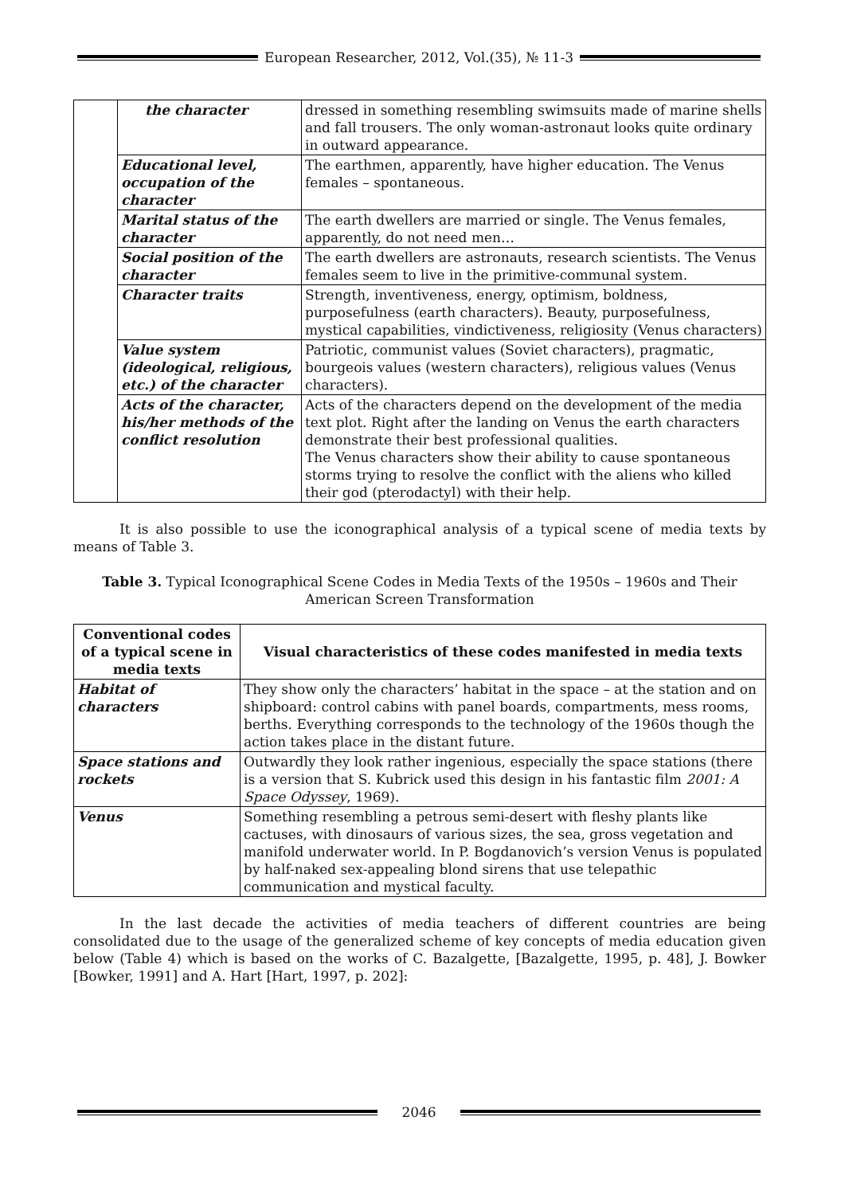European Researcher, 2012, Vol.(35), № 11-3
| | the character | dressed in something resembling swimsuits made of marine shells and fall trousers. The only woman-astronaut looks quite ordinary in outward appearance. |
| | Educational level, occupation of the character | The earthmen, apparently, have higher education. The Venus females – spontaneous. |
| | Marital status of the character | The earth dwellers are married or single. The Venus females, apparently, do not need men… |
| | Social position of the character | The earth dwellers are astronauts, research scientists. The Venus females seem to live in the primitive-communal system. |
| | Character traits | Strength, inventiveness, energy, optimism, boldness, purposefulness (earth characters). Beauty, purposefulness, mystical capabilities, vindictiveness, religiosity (Venus characters) |
| | Value system (ideological, religious, etc.) of the character | Patriotic, communist values (Soviet characters), pragmatic, bourgeois values (western characters), religious values (Venus characters). |
| | Acts of the character, his/her methods of the conflict resolution | Acts of the characters depend on the development of the media text plot. Right after the landing on Venus the earth characters demonstrate their best professional qualities. The Venus characters show their ability to cause spontaneous storms trying to resolve the conflict with the aliens who killed their god (pterodactyl) with their help. |
It is also possible to use the iconographical analysis of a typical scene of media texts by means of Table 3.
Table 3. Typical Iconographical Scene Codes in Media Texts of the 1950s – 1960s and Their American Screen Transformation
| Conventional codes of a typical scene in media texts | Visual characteristics of these codes manifested in media texts |
| --- | --- |
| Habitat of characters | They show only the characters’ habitat in the space – at the station and on shipboard: control cabins with panel boards, compartments, mess rooms, berths. Everything corresponds to the technology of the 1960s though the action takes place in the distant future. |
| Space stations and rockets | Outwardly they look rather ingenious, especially the space stations (there is a version that S. Kubrick used this design in his fantastic film 2001: A Space Odyssey , 1969). |
| Venus | Something resembling a petrous semi-desert with fleshy plants like cactuses, with dinosaurs of various sizes, the sea, gross vegetation and manifold underwater world. In P. Bogdanovich’s version Venus is populated by half-naked sex-appealing blond sirens that use telepathic communication and mystical faculty. |
In the last decade the activities of media teachers of different countries are being consolidated due to the usage of the generalized scheme of key concepts of media education given below (Table 4) which is based on the works of C. Bazalgette, [Bazalgette, 1995, p. 48], J. Bowker [Bowker, 1991] and A. Hart [Hart, 1997, p. 202]:
2046